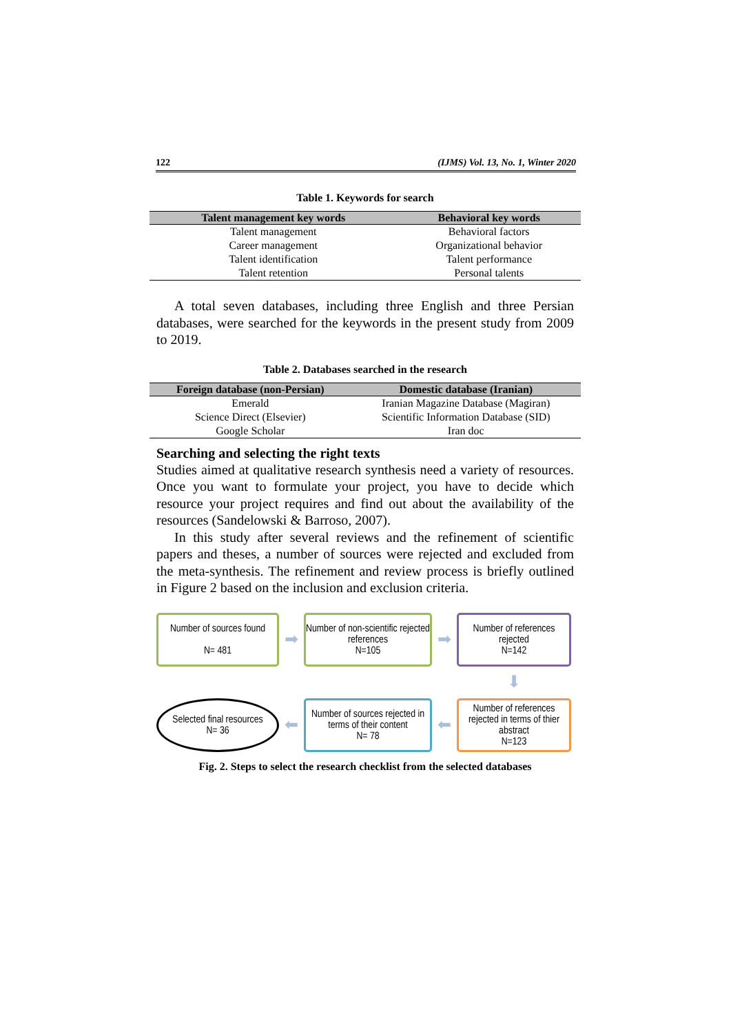122 (IJMS) Vol. 13, No. 1, Winter 2020
Table 1. Keywords for search
| Talent management key words | Behavioral key words |
| --- | --- |
| Talent management | Behavioral factors |
| Career management | Organizational behavior |
| Talent identification | Talent performance |
| Talent retention | Personal talents |
A total seven databases, including three English and three Persian databases, were searched for the keywords in the present study from 2009 to 2019.
Table 2. Databases searched in the research
| Foreign database (non-Persian) | Domestic database (Iranian) |
| --- | --- |
| Emerald | Iranian Magazine Database (Magiran) |
| Science Direct (Elsevier) | Scientific Information Database (SID) |
| Google Scholar | Iran doc |
Searching and selecting the right texts
Studies aimed at qualitative research synthesis need a variety of resources. Once you want to formulate your project, you have to decide which resource your project requires and find out about the availability of the resources (Sandelowski & Barroso, 2007).
In this study after several reviews and the refinement of scientific papers and theses, a number of sources were rejected and excluded from the meta-synthesis. The refinement and review process is briefly outlined in Figure 2 based on the inclusion and exclusion criteria.
Number of sources found
N= 481
➡
Number of non-scientific rejected references
N=105
➡
Number of references rejected
N=142
⬇
Selected final resources
N= 36
⬅
Number of sources rejected in terms of their content
N= 78
⬅
Number of references rejected in terms of thier abstract
N=123
Fig. 2. Steps to select the research checklist from the selected databases